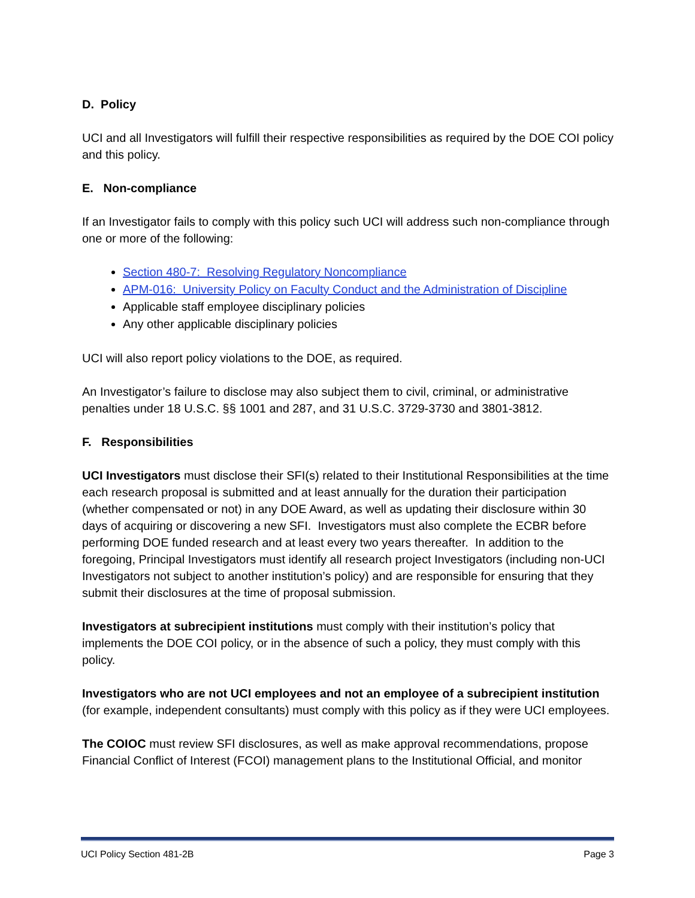D. Policy
UCI and all Investigators will fulfill their respective responsibilities as required by the DOE COI policy and this policy.
E. Non-compliance
If an Investigator fails to comply with this policy such UCI will address such non-compliance through one or more of the following:
Section 480-7: Resolving Regulatory Noncompliance
APM-016: University Policy on Faculty Conduct and the Administration of Discipline
Applicable staff employee disciplinary policies
Any other applicable disciplinary policies
UCI will also report policy violations to the DOE, as required.
An Investigator’s failure to disclose may also subject them to civil, criminal, or administrative penalties under 18 U.S.C. §§ 1001 and 287, and 31 U.S.C. 3729-3730 and 3801-3812.
F. Responsibilities
UCI Investigators must disclose their SFI(s) related to their Institutional Responsibilities at the time each research proposal is submitted and at least annually for the duration their participation (whether compensated or not) in any DOE Award, as well as updating their disclosure within 30 days of acquiring or discovering a new SFI. Investigators must also complete the ECBR before performing DOE funded research and at least every two years thereafter. In addition to the foregoing, Principal Investigators must identify all research project Investigators (including non-UCI Investigators not subject to another institution’s policy) and are responsible for ensuring that they submit their disclosures at the time of proposal submission.
Investigators at subrecipient institutions must comply with their institution’s policy that implements the DOE COI policy, or in the absence of such a policy, they must comply with this policy.
Investigators who are not UCI employees and not an employee of a subrecipient institution (for example, independent consultants) must comply with this policy as if they were UCI employees.
The COIOC must review SFI disclosures, as well as make approval recommendations, propose Financial Conflict of Interest (FCOI) management plans to the Institutional Official, and monitor
UCI Policy Section 481-2B Page 3